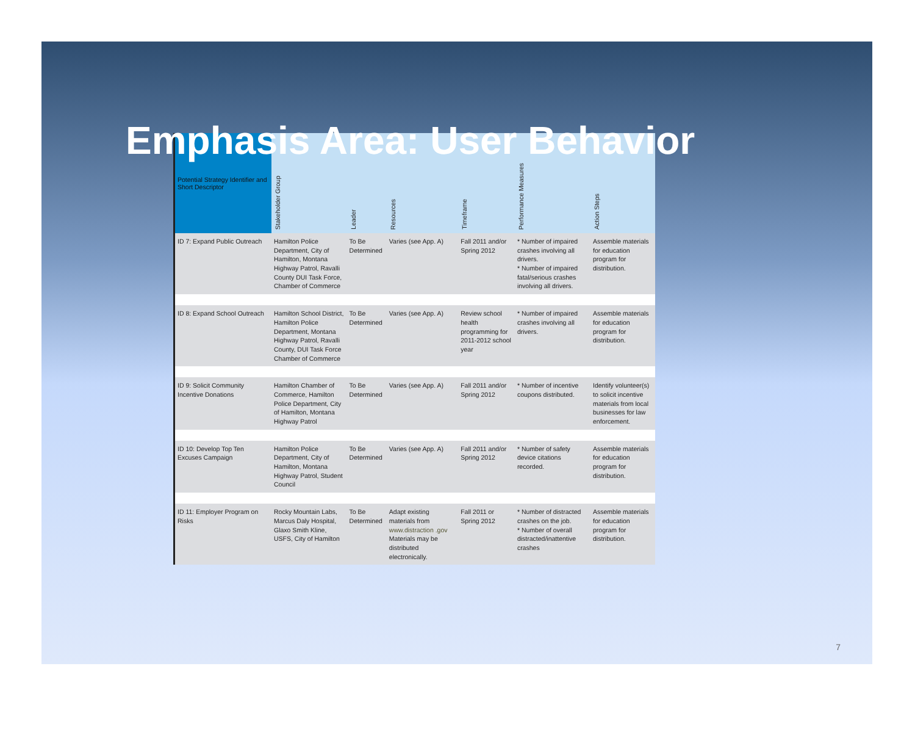Emphasis Area: User Behavior
| Potential Strategy Identifier and Short Descriptor | Stakeholder Group | Leader | Resources | Timeframe | Performance Measures | Action Steps |
| --- | --- | --- | --- | --- | --- | --- |
| ID 7: Expand Public Outreach | Hamilton Police Department, City of Hamilton, Montana Highway Patrol, Ravalli County DUI Task Force, Chamber of Commerce | To Be Determined | Varies (see App. A) | Fall 2011 and/or Spring 2012 | * Number of impaired crashes involving all drivers. * Number of impaired fatal/serious crashes involving all drivers. | Assemble materials for education program for distribution. |
| ID 8: Expand School Outreach | Hamilton School District, Hamilton Police Department, Montana Highway Patrol, Ravalli County, DUI Task Force Chamber of Commerce | To Be Determined | Varies (see App. A) | Review school health programming for 2011-2012 school year | * Number of impaired crashes involving all drivers. | Assemble materials for education program for distribution. |
| ID 9: Solicit Community Incentive Donations | Hamilton Chamber of Commerce, Hamilton Police Department, City of Hamilton, Montana Highway Patrol | To Be Determined | Varies (see App. A) | Fall 2011 and/or Spring 2012 | * Number of incentive coupons distributed. | Identify volunteer(s) to solicit incentive materials from local businesses for law enforcement. |
| ID 10: Develop Top Ten Excuses Campaign | Hamilton Police Department, City of Hamilton, Montana Highway Patrol, Student Council | To Be Determined | Varies (see App. A) | Fall 2011 and/or Spring 2012 | * Number of safety device citations recorded. | Assemble materials for education program for distribution. |
| ID 11: Employer Program on Risks | Rocky Mountain Labs, Marcus Daly Hospital, Glaxo Smith Kline, USFS, City of Hamilton | To Be Determined | Adapt existing materials from www.distraction .gov Materials may be distributed electronically. | Fall 2011 or Spring 2012 | * Number of distracted crashes on the job. * Number of overall distracted/inattentive crashes | Assemble materials for education program for distribution. |
7